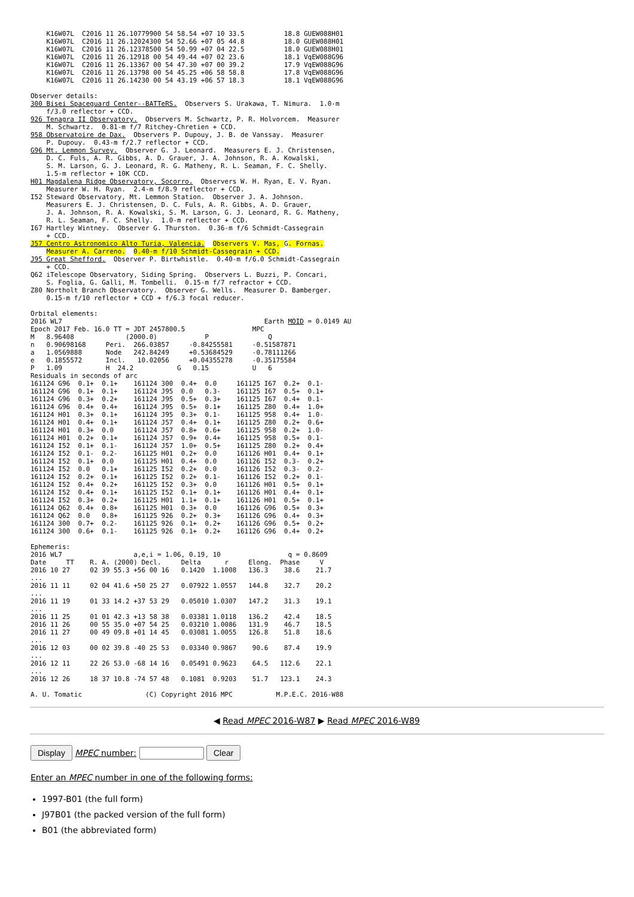K16W07L  C2016 11 26.10779900 54 58.54 +07 10 33.5          18.8 GUEW088H01
    K16W07L  C2016 11 26.12024300 54 52.66 +07 05 44.8          18.0 GUEW088H01
    K16W07L  C2016 11 26.12378500 54 50.99 +07 04 22.5          18.0 GUEW088H01
    K16W07L  C2016 11 26.12918 00 54 49.44 +07 02 23.6          18.1 VqEW088G96
    K16W07L  C2016 11 26.13367 00 54 47.30 +07 00 39.2          17.9 VqEW088G96
    K16W07L  C2016 11 26.13798 00 54 45.25 +06 58 58.8          17.8 VqEW088G96
    K16W07L  C2016 11 26.14230 00 54 43.19 +06 57 18.3          18.1 VqEW088G96

Observer details:
300 Bisei Spaceguard Center--BATTeRS.  Observers S. Urakawa, T. Nimura.  1.0-m
    f/3.0 reflector + CCD.
926 Tenagra II Observatory.  Observers M. Schwartz, P. R. Holvorcem.  Measurer
    M. Schwartz.  0.81-m f/7 Ritchey-Chretien + CCD.
958 Observatoire de Dax.  Observers P. Dupouy, J. B. de Vanssay.  Measurer
    P. Dupouy.  0.43-m f/2.7 reflector + CCD.
G96 Mt. Lemmon Survey.  Observer G. J. Leonard.  Measurers E. J. Christensen,
    D. C. Fuls, A. R. Gibbs, A. D. Grauer, J. A. Johnson, R. A. Kowalski,
    S. M. Larson, G. J. Leonard, R. G. Matheny, R. L. Seaman, F. C. Shelly.
    1.5-m reflector + 10K CCD.
H01 Magdalena Ridge Observatory, Socorro.  Observers W. H. Ryan, E. V. Ryan.
    Measurer W. H. Ryan.  2.4-m f/8.9 reflector + CCD.
I52 Steward Observatory, Mt. Lemmon Station.  Observer J. A. Johnson.
    Measurers E. J. Christensen, D. C. Fuls, A. R. Gibbs, A. D. Grauer,
    J. A. Johnson, R. A. Kowalski, S. M. Larson, G. J. Leonard, R. G. Matheny,
    R. L. Seaman, F. C. Shelly.  1.0-m reflector + CCD.
I67 Hartley Wintney.  Observer G. Thurston.  0.36-m f/6 Schmidt-Cassegrain
    + CCD.
J57 Centro Astronomico Alto Turia, Valencia.  Observers V. Mas, G. Fornas.
    Measurer A. Carreno.  0.40-m f/10 Schmidt-Cassegrain + CCD.
J95 Great Shefford.  Observer P. Birtwhistle.  0.40-m f/6.0 Schmidt-Cassegrain
    + CCD.
Q62 iTelescope Observatory, Siding Spring.  Observers L. Buzzi, P. Concari,
    S. Foglia, G. Galli, M. Tombelli.  0.15-m f/7 refractor + CCD.
Z80 Northolt Branch Observatory.  Observer G. Wells.  Measurer D. Bamberger.
    0.15-m f/10 reflector + CCD + f/6.3 focal reducer.

Orbital elements:
2016 WL7                                                   Earth MOID = 0.0149 AU
Epoch 2017 Feb. 16.0 TT = JDT 2457800.5                 MPC
M   8.96408             (2000.0)            P               Q
n   0.90698168     Peri.  266.03857     -0.84255581     -0.51587871
a   1.0569888      Node   242.84249     +0.53684529     -0.78111266
e   0.1855572      Incl.   10.02056     +0.04355278     -0.35175584
P   1.09           H  24.2           G   0.15           U   6
Residuals in seconds of arc
161124 G96  0.1+  0.1+    161124 300  0.4+  0.0     161125 I67  0.2+  0.1-
161124 G96  0.1+  0.1+    161124 J95  0.0   0.3-    161125 I67  0.5+  0.1+
161124 G96  0.3+  0.2+    161124 J95  0.5+  0.3+    161125 I67  0.4+  0.1-
161124 G96  0.4+  0.4+    161124 J95  0.5+  0.1+    161125 Z80  0.4+  1.0+
161124 H01  0.3+  0.1+    161124 J95  0.3+  0.1-    161125 958  0.4+  1.0-
161124 H01  0.4+  0.1+    161124 J57  0.4+  0.1+    161125 Z80  0.2+  0.6+
161124 H01  0.3+  0.0     161124 J57  0.8+  0.6+    161125 958  0.2+  1.0-
161124 H01  0.2+  0.1+    161124 J57  0.9+  0.4+    161125 958  0.5+  0.1-
161124 I52  0.1+  0.1-    161124 J57  1.0+  0.5+    161125 Z80  0.2+  0.4+
161124 I52  0.1-  0.2-    161125 H01  0.2+  0.0     161126 H01  0.4+  0.1+
161124 I52  0.1+  0.0     161125 H01  0.4+  0.0     161126 I52  0.3-  0.2+
161124 I52  0.0   0.1+    161125 I52  0.2+  0.0     161126 I52  0.3-  0.2-
161124 I52  0.2+  0.1+    161125 I52  0.2+  0.1-    161126 I52  0.2+  0.1-
161124 I52  0.4+  0.2+    161125 I52  0.3+  0.0     161126 H01  0.5+  0.1+
161124 I52  0.4+  0.1+    161125 I52  0.1+  0.1+    161126 H01  0.4+  0.1+
161124 I52  0.3+  0.2+    161125 H01  1.1+  0.1+    161126 H01  0.5+  0.1+
161124 Q62  0.4+  0.8+    161125 H01  0.3+  0.0     161126 G96  0.5+  0.3+
161124 Q62  0.0   0.8+    161125 926  0.2+  0.3+    161126 G96  0.4+  0.3+
161124 300  0.7+  0.2-    161125 926  0.1+  0.2+    161126 G96  0.5+  0.2+
161124 300  0.6+  0.1-    161125 926  0.1+  0.2+    161126 G96  0.4+  0.2+

Ephemeris:
2016 WL7                  a,e,i = 1.06, 0.19, 10                 q = 0.8609
Date     TT    R. A. (2000) Decl.     Delta      r     Elong.  Phase     V
2016 10 27     02 39 55.3 +56 00 16   0.1420  1.1008   136.3    38.6    21.7
...
2016 11 11     02 04 41.6 +50 25 27   0.07922 1.0557   144.8    32.7    20.2
...
2016 11 19     01 33 14.2 +37 53 29   0.05010 1.0307   147.2    31.3    19.1
...
2016 11 25     01 01 42.3 +13 58 38   0.03381 1.0118   136.2    42.4    18.5
2016 11 26     00 55 35.0 +07 54 25   0.03210 1.0086   131.9    46.7    18.5
2016 11 27     00 49 09.8 +01 14 45   0.03081 1.0055   126.8    51.8    18.6
...
2016 12 03     00 02 39.8 -40 25 53   0.03340 0.9867    90.6    87.4    19.9
...
2016 12 11     22 26 53.0 -68 14 16   0.05491 0.9623    64.5   112.6    22.1
...
2016 12 26     18 37 10.8 -74 57 48   0.1081  0.9203    51.7   123.1    24.3

A. U. Tomatic                (C) Copyright 2016 MPC           M.P.E.C. 2016-W88
◀ Read MPEC 2016-W87 ▶ Read MPEC 2016-W89
Display MPEC number: Clear
Enter an MPEC number in one of the following forms:
1997-B01 (the full form)
J97B01 (the packed version of the full form)
B01 (the abbreviated form)